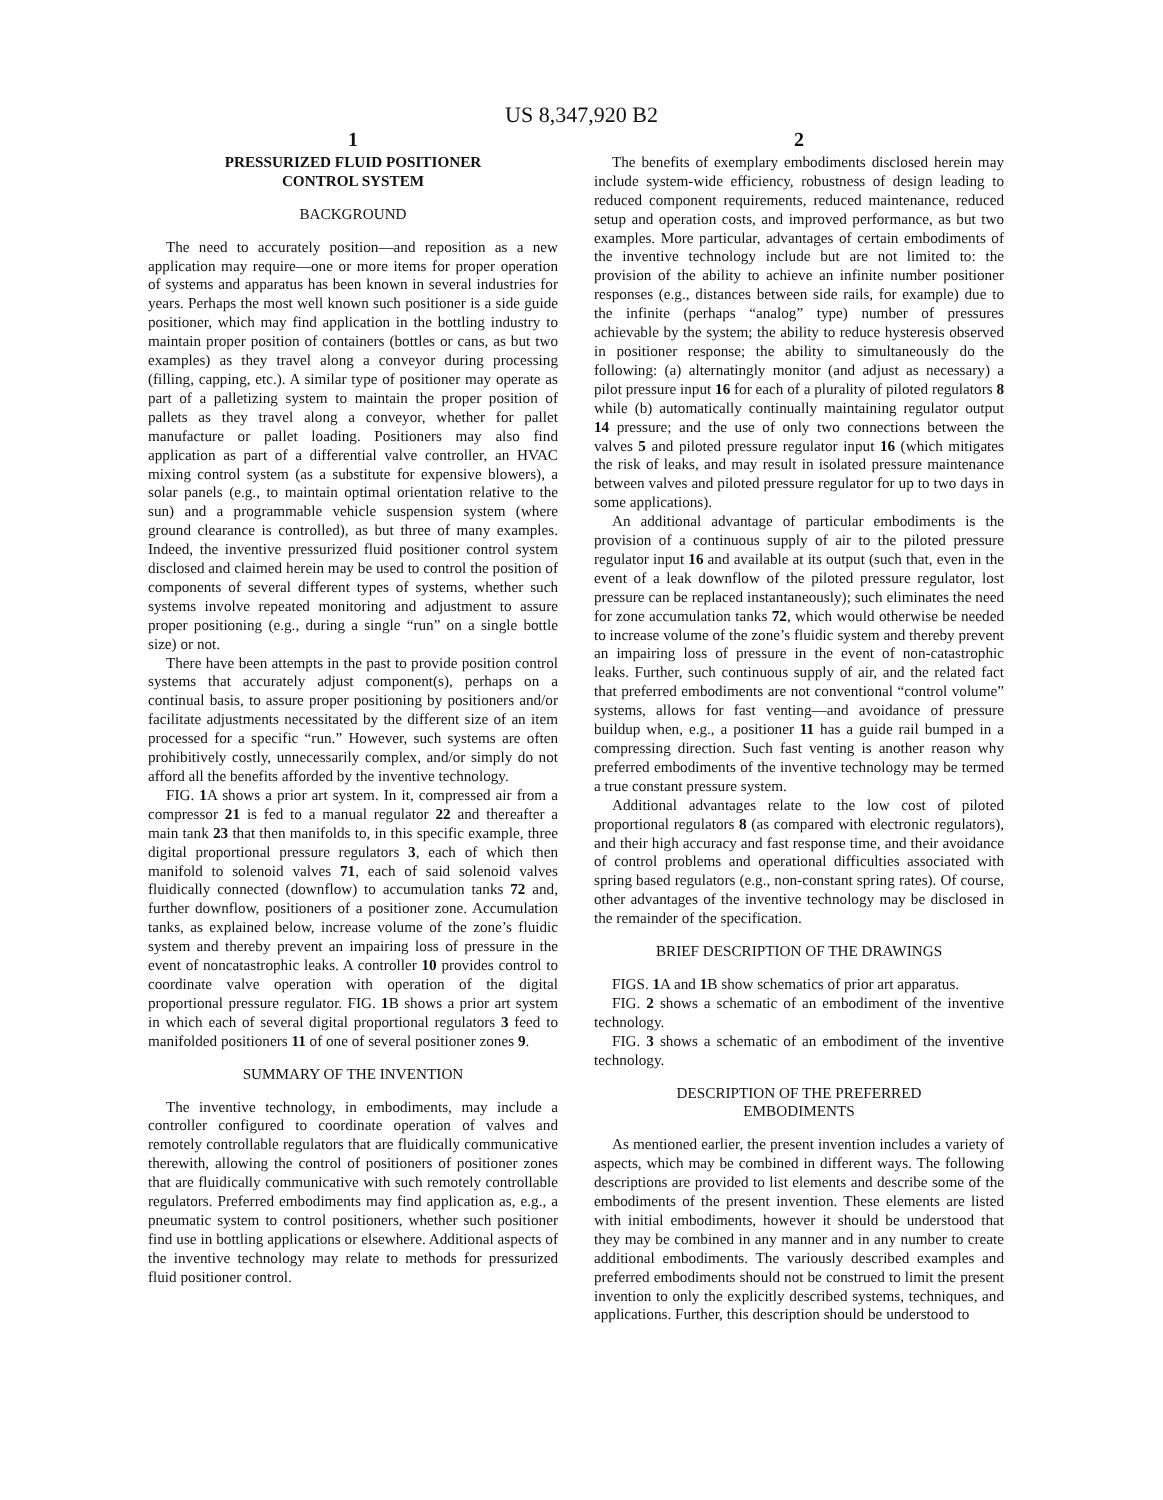US 8,347,920 B2
1
PRESSURIZED FLUID POSITIONER
CONTROL SYSTEM
BACKGROUND
The need to accurately position—and reposition as a new application may require—one or more items for proper operation of systems and apparatus has been known in several industries for years. Perhaps the most well known such positioner is a side guide positioner, which may find application in the bottling industry to maintain proper position of containers (bottles or cans, as but two examples) as they travel along a conveyor during processing (filling, capping, etc.). A similar type of positioner may operate as part of a palletizing system to maintain the proper position of pallets as they travel along a conveyor, whether for pallet manufacture or pallet loading. Positioners may also find application as part of a differential valve controller, an HVAC mixing control system (as a substitute for expensive blowers), a solar panels (e.g., to maintain optimal orientation relative to the sun) and a programmable vehicle suspension system (where ground clearance is controlled), as but three of many examples. Indeed, the inventive pressurized fluid positioner control system disclosed and claimed herein may be used to control the position of components of several different types of systems, whether such systems involve repeated monitoring and adjustment to assure proper positioning (e.g., during a single “run” on a single bottle size) or not.
There have been attempts in the past to provide position control systems that accurately adjust component(s), perhaps on a continual basis, to assure proper positioning by positioners and/or facilitate adjustments necessitated by the different size of an item processed for a specific “run.” However, such systems are often prohibitively costly, unnecessarily complex, and/or simply do not afford all the benefits afforded by the inventive technology.
FIG. 1 A shows a prior art system. In it, compressed air from a compressor 21 is fed to a manual regulator 22 and thereafter a main tank 23 that then manifolds to, in this specific example, three digital proportional pressure regulators 3, each of which then manifold to solenoid valves 71, each of said solenoid valves fluidically connected (downflow) to accumulation tanks 72 and, further downflow, positioners of a positioner zone. Accumulation tanks, as explained below, increase volume of the zone’s fluidic system and thereby prevent an impairing loss of pressure in the event of noncatastrophic leaks. A controller 10 provides control to coordinate valve operation with operation of the digital proportional pressure regulator. FIG. 1 B shows a prior art system in which each of several digital proportional regulators 3 feed to manifolded positioners 11 of one of several positioner zones 9.
SUMMARY OF THE INVENTION
The inventive technology, in embodiments, may include a controller configured to coordinate operation of valves and remotely controllable regulators that are fluidically communicative therewith, allowing the control of positioners of positioner zones that are fluidically communicative with such remotely controllable regulators. Preferred embodiments may find application as, e.g., a pneumatic system to control positioners, whether such positioner find use in bottling applications or elsewhere. Additional aspects of the inventive technology may relate to methods for pressurized fluid positioner control.
2
The benefits of exemplary embodiments disclosed herein may include system-wide efficiency, robustness of design leading to reduced component requirements, reduced maintenance, reduced setup and operation costs, and improved performance, as but two examples. More particular, advantages of certain embodiments of the inventive technology include but are not limited to: the provision of the ability to achieve an infinite number positioner responses (e.g., distances between side rails, for example) due to the infinite (perhaps “analog” type) number of pressures achievable by the system; the ability to reduce hysteresis observed in positioner response; the ability to simultaneously do the following: (a) alternatingly monitor (and adjust as necessary) a pilot pressure input 16 for each of a plurality of piloted regulators 8 while (b) automatically continually maintaining regulator output 14 pressure; and the use of only two connections between the valves 5 and piloted pressure regulator input 16 (which mitigates the risk of leaks, and may result in isolated pressure maintenance between valves and piloted pressure regulator for up to two days in some applications).
An additional advantage of particular embodiments is the provision of a continuous supply of air to the piloted pressure regulator input 16 and available at its output (such that, even in the event of a leak downflow of the piloted pressure regulator, lost pressure can be replaced instantaneously); such eliminates the need for zone accumulation tanks 72, which would otherwise be needed to increase volume of the zone’s fluidic system and thereby prevent an impairing loss of pressure in the event of non-catastrophic leaks. Further, such continuous supply of air, and the related fact that preferred embodiments are not conventional “control volume” systems, allows for fast venting—and avoidance of pressure buildup when, e.g., a positioner 11 has a guide rail bumped in a compressing direction. Such fast venting is another reason why preferred embodiments of the inventive technology may be termed a true constant pressure system.
Additional advantages relate to the low cost of piloted proportional regulators 8 (as compared with electronic regulators), and their high accuracy and fast response time, and their avoidance of control problems and operational difficulties associated with spring based regulators (e.g., non-constant spring rates). Of course, other advantages of the inventive technology may be disclosed in the remainder of the specification.
BRIEF DESCRIPTION OF THE DRAWINGS
FIGS. 1 A and 1 B show schematics of prior art apparatus.
FIG. 2 shows a schematic of an embodiment of the inventive technology.
FIG. 3 shows a schematic of an embodiment of the inventive technology.
DESCRIPTION OF THE PREFERRED
EMBODIMENTS
As mentioned earlier, the present invention includes a variety of aspects, which may be combined in different ways. The following descriptions are provided to list elements and describe some of the embodiments of the present invention. These elements are listed with initial embodiments, however it should be understood that they may be combined in any manner and in any number to create additional embodiments. The variously described examples and preferred embodiments should not be construed to limit the present invention to only the explicitly described systems, techniques, and applications. Further, this description should be understood to